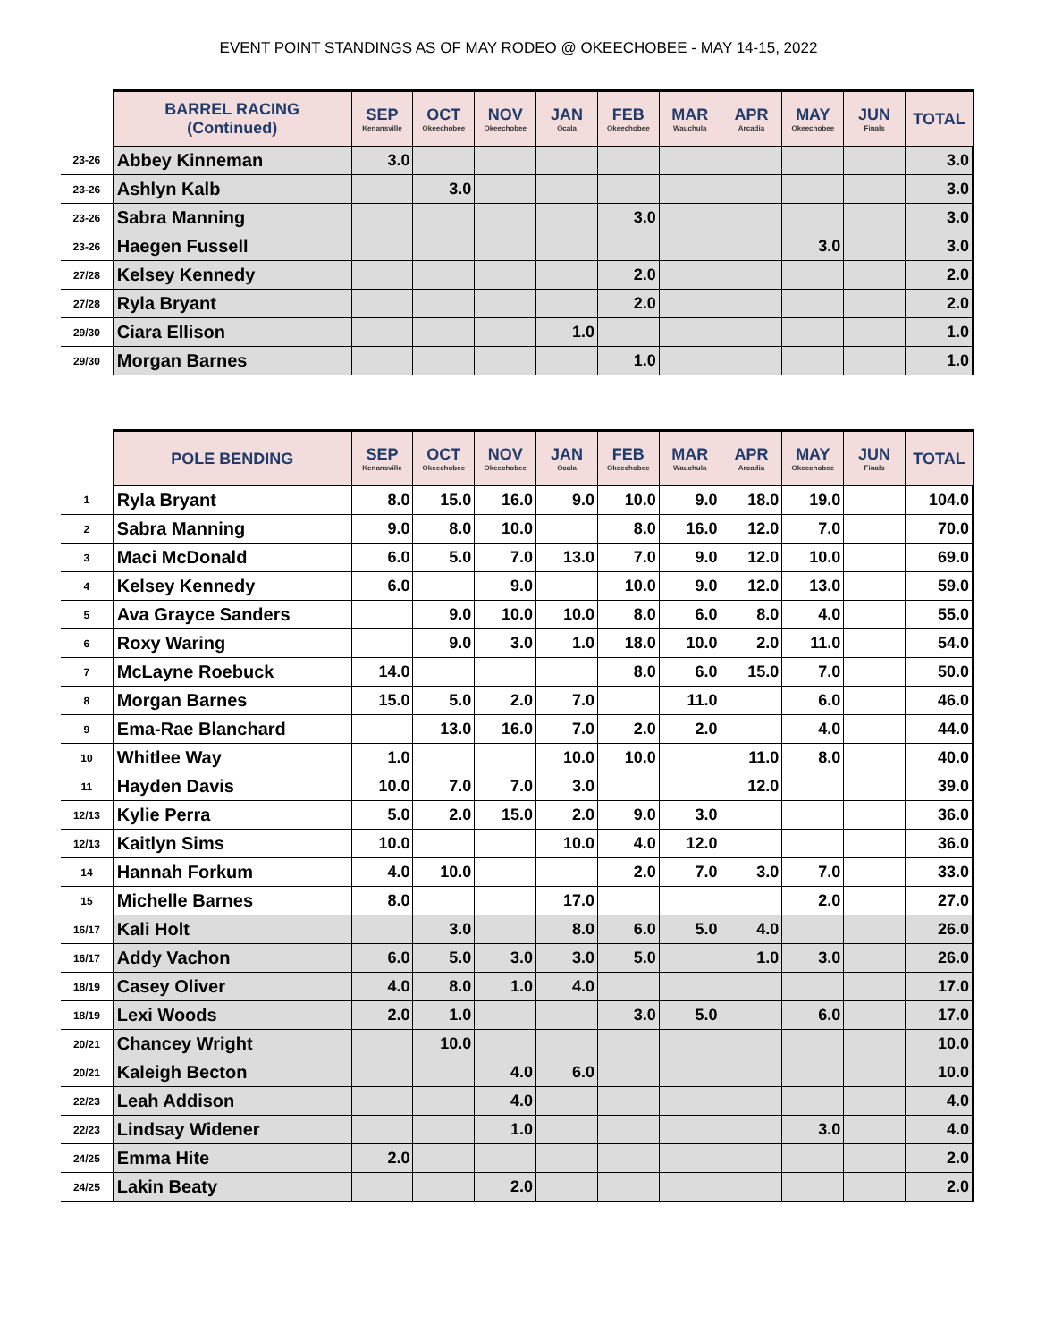EVENT POINT STANDINGS AS OF MAY RODEO @ OKEECHOBEE - MAY 14-15, 2022
| | BARREL RACING (Continued) | SEP Kenansville | OCT Okeechobee | NOV Okeechobee | JAN Ocala | FEB Okeechobee | MAR Wauchula | APR Arcadia | MAY Okeechobee | JUN Finals | TOTAL |
| --- | --- | --- | --- | --- | --- | --- | --- | --- | --- | --- | --- |
| 23-26 | Abbey Kinneman | 3.0 | | | | | | | | | 3.0 |
| 23-26 | Ashlyn Kalb | | 3.0 | | | | | | | | 3.0 |
| 23-26 | Sabra Manning | | | | | 3.0 | | | | | 3.0 |
| 23-26 | Haegen Fussell | | | | | | | | 3.0 | | 3.0 |
| 27/28 | Kelsey Kennedy | | | | | 2.0 | | | | | 2.0 |
| 27/28 | Ryla Bryant | | | | | 2.0 | | | | | 2.0 |
| 29/30 | Ciara Ellison | | | | 1.0 | | | | | | 1.0 |
| 29/30 | Morgan Barnes | | | | | 1.0 | | | | | 1.0 |
| | POLE BENDING | SEP Kenansville | OCT Okeechobee | NOV Okeechobee | JAN Ocala | FEB Okeechobee | MAR Wauchula | APR Arcadia | MAY Okeechobee | JUN Finals | TOTAL |
| --- | --- | --- | --- | --- | --- | --- | --- | --- | --- | --- | --- |
| 1 | Ryla Bryant | 8.0 | 15.0 | 16.0 | 9.0 | 10.0 | 9.0 | 18.0 | 19.0 | | 104.0 |
| 2 | Sabra Manning | 9.0 | 8.0 | 10.0 | | 8.0 | 16.0 | 12.0 | 7.0 | | 70.0 |
| 3 | Maci McDonald | 6.0 | 5.0 | 7.0 | 13.0 | 7.0 | 9.0 | 12.0 | 10.0 | | 69.0 |
| 4 | Kelsey Kennedy | 6.0 | | 9.0 | | 10.0 | 9.0 | 12.0 | 13.0 | | 59.0 |
| 5 | Ava Grayce Sanders | | 9.0 | 10.0 | 10.0 | 8.0 | 6.0 | 8.0 | 4.0 | | 55.0 |
| 6 | Roxy Waring | | 9.0 | 3.0 | 1.0 | 18.0 | 10.0 | 2.0 | 11.0 | | 54.0 |
| 7 | McLayne Roebuck | 14.0 | | | | 8.0 | 6.0 | 15.0 | 7.0 | | 50.0 |
| 8 | Morgan Barnes | 15.0 | 5.0 | 2.0 | 7.0 | | 11.0 | | 6.0 | | 46.0 |
| 9 | Ema-Rae Blanchard | | 13.0 | 16.0 | 7.0 | 2.0 | 2.0 | | 4.0 | | 44.0 |
| 10 | Whitlee Way | 1.0 | | | 10.0 | 10.0 | | 11.0 | 8.0 | | 40.0 |
| 11 | Hayden Davis | 10.0 | 7.0 | 7.0 | 3.0 | | | 12.0 | | | 39.0 |
| 12/13 | Kylie Perra | 5.0 | 2.0 | 15.0 | 2.0 | 9.0 | 3.0 | | | | 36.0 |
| 12/13 | Kaitlyn Sims | 10.0 | | | 10.0 | 4.0 | 12.0 | | | | 36.0 |
| 14 | Hannah Forkum | 4.0 | 10.0 | | | 2.0 | 7.0 | 3.0 | 7.0 | | 33.0 |
| 15 | Michelle Barnes | 8.0 | | | 17.0 | | | | 2.0 | | 27.0 |
| 16/17 | Kali Holt | | 3.0 | | 8.0 | 6.0 | 5.0 | 4.0 | | | 26.0 |
| 16/17 | Addy Vachon | 6.0 | 5.0 | 3.0 | 3.0 | 5.0 | | 1.0 | 3.0 | | 26.0 |
| 18/19 | Casey Oliver | 4.0 | 8.0 | 1.0 | 4.0 | | | | | | 17.0 |
| 18/19 | Lexi Woods | 2.0 | 1.0 | | | 3.0 | 5.0 | | 6.0 | | 17.0 |
| 20/21 | Chancey Wright | | 10.0 | | | | | | | | 10.0 |
| 20/21 | Kaleigh Becton | | | 4.0 | 6.0 | | | | | | 10.0 |
| 22/23 | Leah Addison | | | 4.0 | | | | | | | 4.0 |
| 22/23 | Lindsay Widener | | | 1.0 | | | | | 3.0 | | 4.0 |
| 24/25 | Emma Hite | 2.0 | | | | | | | | | 2.0 |
| 24/25 | Lakin Beaty | | | 2.0 | | | | | | | 2.0 |